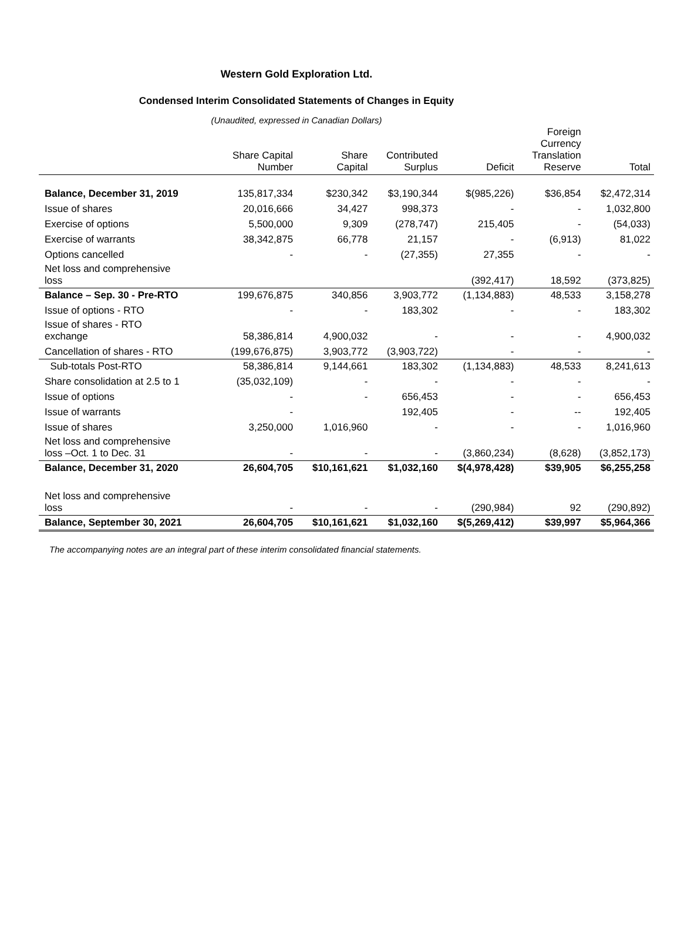Western Gold Exploration Ltd.
Condensed Interim Consolidated Statements of Changes in Equity
(Unaudited, expressed in Canadian Dollars)
| | Share Capital Number | Share Capital | Contributed Surplus | Deficit | Foreign Currency Translation Reserve | Total |
| --- | --- | --- | --- | --- | --- | --- |
| Balance, December 31, 2019 | 135,817,334 | $230,342 | $3,190,344 | $(985,226) | $36,854 | $2,472,314 |
| Issue of shares | 20,016,666 | 34,427 | 998,373 | - | - | 1,032,800 |
| Exercise of options | 5,500,000 | 9,309 | (278,747) | 215,405 | - | (54,033) |
| Exercise of warrants | 38,342,875 | 66,778 | 21,157 | - | (6,913) | 81,022 |
| Options cancelled | - | - | (27,355) | 27,355 | - | - |
| Net loss and comprehensive loss | | | | (392,417) | 18,592 | (373,825) |
| Balance – Sep. 30 - Pre-RTO | 199,676,875 | 340,856 | 3,903,772 | (1,134,883) | 48,533 | 3,158,278 |
| Issue of options - RTO | - | - | 183,302 | - | - | 183,302 |
| Issue of shares - RTO exchange | 58,386,814 | 4,900,032 | - | - | - | 4,900,032 |
| Cancellation of shares - RTO | (199,676,875) | 3,903,772 | (3,903,722) | - | - | - |
| Sub-totals Post-RTO | 58,386,814 | 9,144,661 | 183,302 | (1,134,883) | 48,533 | 8,241,613 |
| Share consolidation at 2.5 to 1 | (35,032,109) | - | - | - | - | - |
| Issue of options | - | - | 656,453 | - | - | 656,453 |
| Issue of warrants | - | | 192,405 | - | -- | 192,405 |
| Issue of shares | 3,250,000 | 1,016,960 | - | - | - | 1,016,960 |
| Net loss and comprehensive loss –Oct. 1 to Dec. 31 | - | - | - | (3,860,234) | (8,628) | (3,852,173) |
| Balance, December 31, 2020 | 26,604,705 | $10,161,621 | $1,032,160 | $(4,978,428) | $39,905 | $6,255,258 |
| Net loss and comprehensive loss | - | - | - | (290,984) | 92 | (290,892) |
| Balance, September 30, 2021 | 26,604,705 | $10,161,621 | $1,032,160 | $(5,269,412) | $39,997 | $5,964,366 |
The accompanying notes are an integral part of these interim consolidated financial statements.